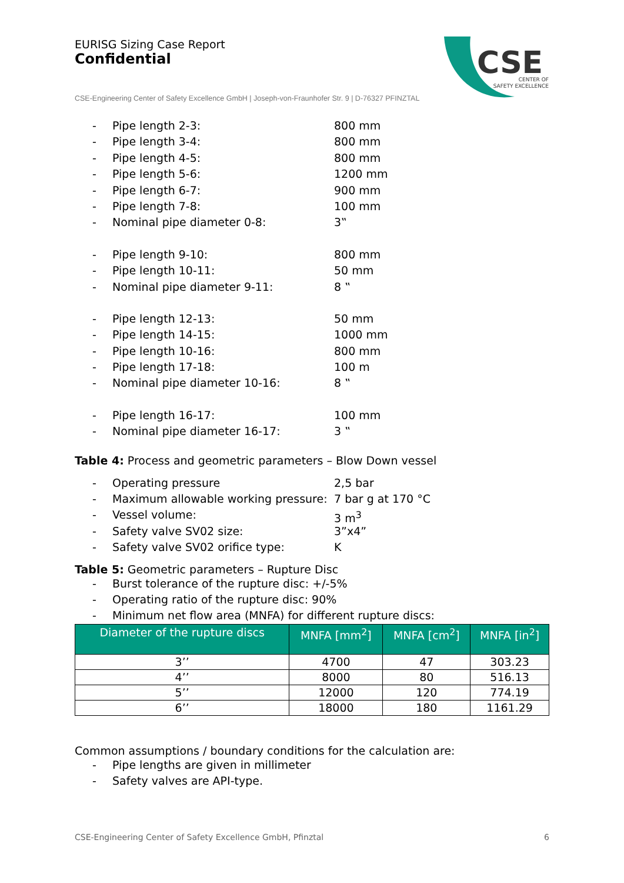EURISG Sizing Case Report
Confidential
CSE
CENTER OF
SAFETY EXCELLENCE
CSE-Engineering Center of Safety Excellence GmbH | Joseph-von-Fraunhofer Str. 9 | D-76327 PFINZTAL
- Pipe length 2-3: 800 mm
- Pipe length 3-4: 800 mm
- Pipe length 4-5: 800 mm
- Pipe length 5-6: 1200 mm
- Pipe length 6-7: 900 mm
- Pipe length 7-8: 100 mm
- Nominal pipe diameter 0-8: 3‟
- Pipe length 9-10: 800 mm
- Pipe length 10-11: 50 mm
- Nominal pipe diameter 9-11: 8 ‟
- Pipe length 12-13: 50 mm
- Pipe length 14-15: 1000 mm
- Pipe length 10-16: 800 mm
- Pipe length 17-18: 100 m
- Nominal pipe diameter 10-16: 8 ‟
- Pipe length 16-17: 100 mm
- Nominal pipe diameter 16-17: 3 ‟
Table 4: Process and geometric parameters – Blow Down vessel
- Operating pressure 2,5 bar
- Maximum allowable working pressure: 7 bar g at 170 °C
- Vessel volume: 3 m<sup>3</sup>
- Safety valve SV02 size: 3”x4”
- Safety valve SV02 orifice type: K
Table 5: Geometric parameters – Rupture Disc
- Burst tolerance of the rupture disc: +/-5%
- Operating ratio of the rupture disc: 90%
- Minimum net flow area (MNFA) for different rupture discs:
| Diameter of the rupture discs | MNFA [mm<sup>2</sup>] | MNFA [cm<sup>2</sup>] | MNFA [in<sup>2</sup>] |
| --- | --- | --- | --- |
| 3’’ | 4700 | 47 | 303.23 |
| 4’’ | 8000 | 80 | 516.13 |
| 5’’ | 12000 | 120 | 774.19 |
| 6’’ | 18000 | 180 | 1161.29 |
Common assumptions / boundary conditions for the calculation are:
- Pipe lengths are given in millimeter
- Safety valves are API-type.
CSE-Engineering Center of Safety Excellence GmbH, Pfinztal 6